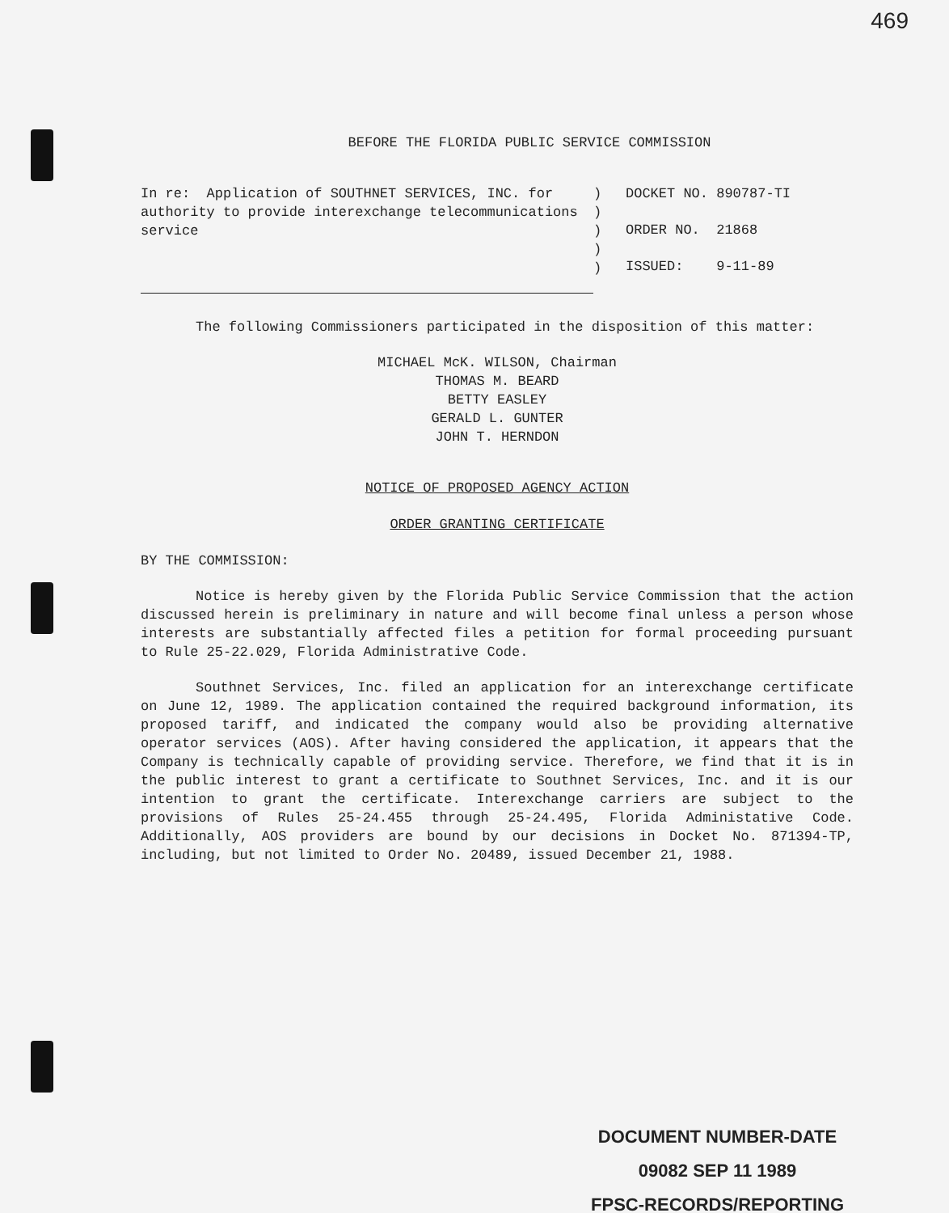469
BEFORE THE FLORIDA PUBLIC SERVICE COMMISSION
In re: Application of SOUTHNET SERVICES, INC. for authority to provide interexchange telecommunications service
)
)
)
)
)
DOCKET NO. 890787-TI
ORDER NO. 21868
ISSUED: 9-11-89
The following Commissioners participated in the disposition of this matter:
MICHAEL McK. WILSON, Chairman
THOMAS M. BEARD
BETTY EASLEY
GERALD L. GUNTER
JOHN T. HERNDON
NOTICE OF PROPOSED AGENCY ACTION
ORDER GRANTING CERTIFICATE
BY THE COMMISSION:
Notice is hereby given by the Florida Public Service Commission that the action discussed herein is preliminary in nature and will become final unless a person whose interests are substantially affected files a petition for formal proceeding pursuant to Rule 25-22.029, Florida Administrative Code.
Southnet Services, Inc. filed an application for an interexchange certificate on June 12, 1989. The application contained the required background information, its proposed tariff, and indicated the company would also be providing alternative operator services (AOS). After having considered the application, it appears that the Company is technically capable of providing service. Therefore, we find that it is in the public interest to grant a certificate to Southnet Services, Inc. and it is our intention to grant the certificate. Interexchange carriers are subject to the provisions of Rules 25-24.455 through 25-24.495, Florida Administative Code. Additionally, AOS providers are bound by our decisions in Docket No. 871394-TP, including, but not limited to Order No. 20489, issued December 21, 1988.
DOCUMENT NUMBER-DATE
09082 SEP 11 1989
FPSC-RECORDS/REPORTING